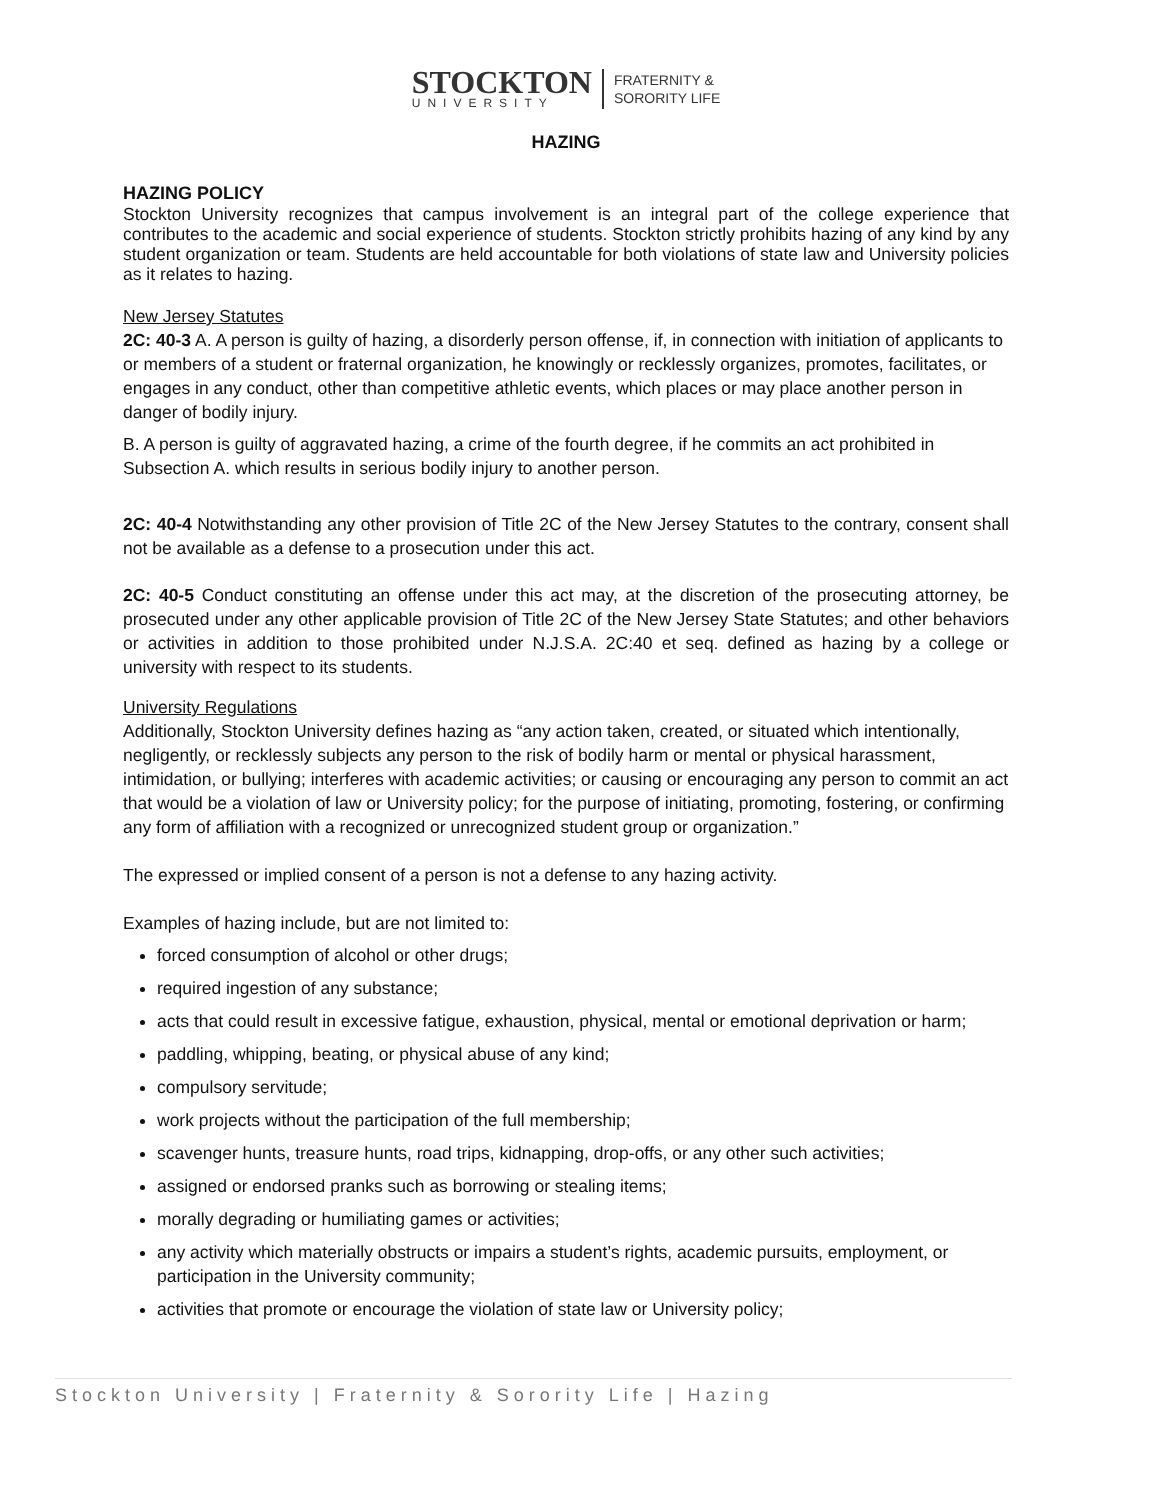STOCKTON
UNIVERSITY
FRATERNITY &
SORORITY LIFE
HAZING
HAZING POLICY
Stockton University recognizes that campus involvement is an integral part of the college experience that contributes to the academic and social experience of students. Stockton strictly prohibits hazing of any kind by any student organization or team. Students are held accountable for both violations of state law and University policies as it relates to hazing.
New Jersey Statutes
2C: 40-3 A. A person is guilty of hazing, a disorderly person offense, if, in connection with initiation of applicants to or members of a student or fraternal organization, he knowingly or recklessly organizes, promotes, facilitates, or engages in any conduct, other than competitive athletic events, which places or may place another person in danger of bodily injury.
B. A person is guilty of aggravated hazing, a crime of the fourth degree, if he commits an act prohibited in Subsection A. which results in serious bodily injury to another person.
2C: 40-4 Notwithstanding any other provision of Title 2C of the New Jersey Statutes to the contrary, consent shall not be available as a defense to a prosecution under this act.
2C: 40-5 Conduct constituting an offense under this act may, at the discretion of the prosecuting attorney, be prosecuted under any other applicable provision of Title 2C of the New Jersey State Statutes; and other behaviors or activities in addition to those prohibited under N.J.S.A. 2C:40 et seq. defined as hazing by a college or university with respect to its students.
University Regulations
Additionally, Stockton University defines hazing as “any action taken, created, or situated which intentionally, negligently, or recklessly subjects any person to the risk of bodily harm or mental or physical harassment, intimidation, or bullying; interferes with academic activities; or causing or encouraging any person to commit an act that would be a violation of law or University policy; for the purpose of initiating, promoting, fostering, or confirming any form of affiliation with a recognized or unrecognized student group or organization.”
The expressed or implied consent of a person is not a defense to any hazing activity.
Examples of hazing include, but are not limited to:
forced consumption of alcohol or other drugs;
required ingestion of any substance;
acts that could result in excessive fatigue, exhaustion, physical, mental or emotional deprivation or harm;
paddling, whipping, beating, or physical abuse of any kind;
compulsory servitude;
work projects without the participation of the full membership;
scavenger hunts, treasure hunts, road trips, kidnapping, drop-offs, or any other such activities;
assigned or endorsed pranks such as borrowing or stealing items;
morally degrading or humiliating games or activities;
any activity which materially obstructs or impairs a student’s rights, academic pursuits, employment, or participation in the University community;
activities that promote or encourage the violation of state law or University policy;
Stockton University | Fraternity & Sorority Life | Hazing